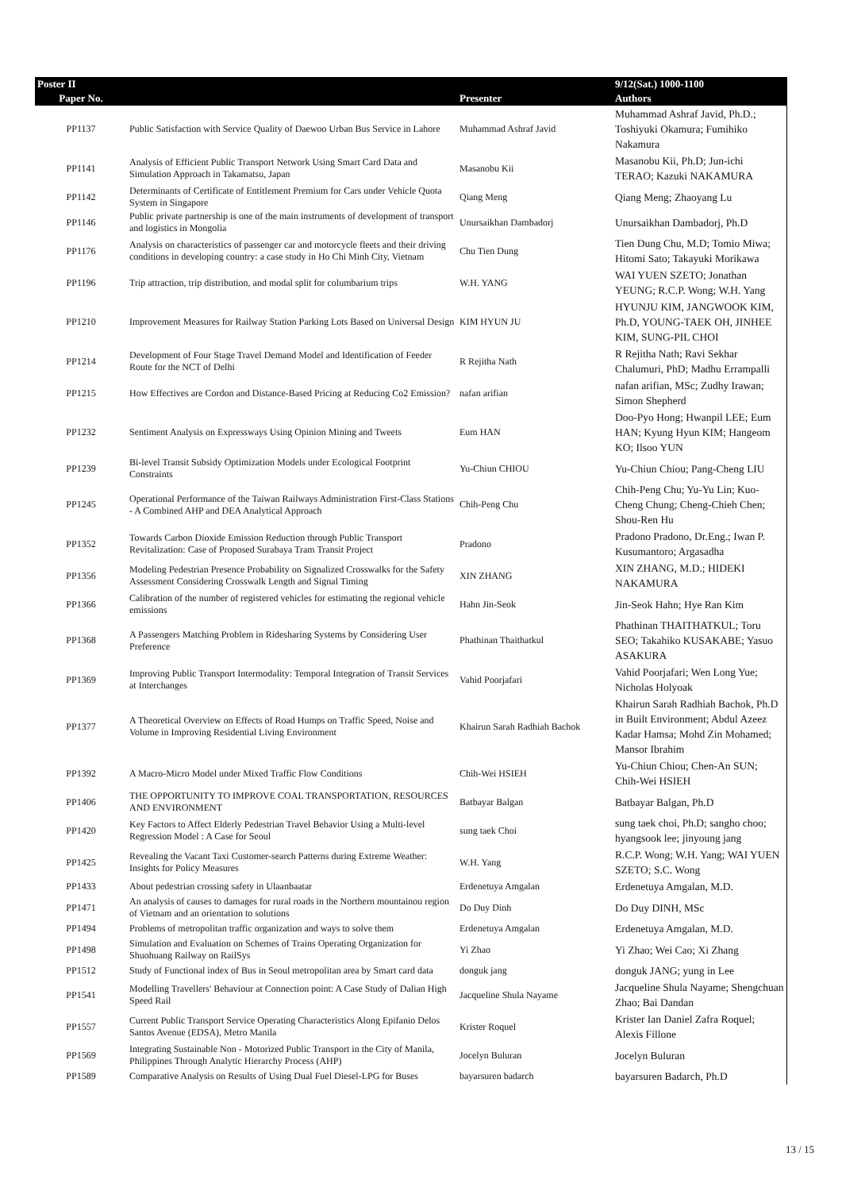| Poster II | | | 9/12(Sat.) 1000-1100 |
| --- | --- | --- | --- |
| Paper No. | | Presenter | Authors |
| PP1137 | Public Satisfaction with Service Quality of Daewoo Urban Bus Service in Lahore | Muhammad Ashraf Javid | Muhammad Ashraf Javid, Ph.D.; Toshiyuki Okamura; Fumihiko Nakamura |
| PP1141 | Analysis of Efficient Public Transport Network Using Smart Card Data and Simulation Approach in Takamatsu, Japan | Masanobu Kii | Masanobu Kii, Ph.D; Jun-ichi TERAO; Kazuki NAKAMURA |
| PP1142 | Determinants of Certificate of Entitlement Premium for Cars under Vehicle Quota System in Singapore | Qiang Meng | Qiang Meng; Zhaoyang Lu |
| PP1146 | Public private partnership is one of the main instruments of development of transport and logistics in Mongolia | Unursaikhan Dambadorj | Unursaikhan Dambadorj, Ph.D |
| PP1176 | Analysis on characteristics of passenger car and motorcycle fleets and their driving conditions in developing country: a case study in Ho Chi Minh City, Vietnam | Chu Tien Dung | Tien Dung Chu, M.D; Tomio Miwa; Hitomi Sato; Takayuki Morikawa |
| PP1196 | Trip attraction, trip distribution, and modal split for columbarium trips | W.H. YANG | WAI YUEN SZETO; Jonathan YEUNG; R.C.P. Wong; W.H. Yang |
| PP1210 | Improvement Measures for Railway Station Parking Lots Based on Universal Design | KIM HYUN JU | HYUNJU KIM, JANGWOOK KIM, Ph.D, YOUNG-TAEK OH, JINHEE KIM, SUNG-PIL CHOI |
| PP1214 | Development of Four Stage Travel Demand Model and Identification of Feeder Route for the NCT of Delhi | R Rejitha Nath | R Rejitha Nath; Ravi Sekhar Chalumuri, PhD; Madhu Errampalli |
| PP1215 | How Effectives are Cordon and Distance-Based Pricing at Reducing Co2 Emission? | nafan arifian | nafan arifian, MSc; Zudhy Irawan; Simon Shepherd |
| PP1232 | Sentiment Analysis on Expressways Using Opinion Mining and Tweets | Eum HAN | Doo-Pyo Hong; Hwanpil LEE; Eum HAN; Kyung Hyun KIM; Hangeom KO; Ilsoo YUN |
| PP1239 | Bi-level Transit Subsidy Optimization Models under Ecological Footprint Constraints | Yu-Chiun CHIOU | Yu-Chiun Chiou; Pang-Cheng LIU |
| PP1245 | Operational Performance of the Taiwan Railways Administration First-Class Stations - A Combined AHP and DEA Analytical Approach | Chih-Peng Chu | Chih-Peng Chu; Yu-Yu Lin; Kuo-Cheng Chung; Cheng-Chieh Chen; Shou-Ren Hu |
| PP1352 | Towards Carbon Dioxide Emission Reduction through Public Transport Revitalization: Case of Proposed Surabaya Tram Transit Project | Pradono | Pradono Pradono, Dr.Eng.; Iwan P. Kusumantoro; Argasadha |
| PP1356 | Modeling Pedestrian Presence Probability on Signalized Crosswalks for the Safety Assessment Considering Crosswalk Length and Signal Timing | XIN ZHANG | XIN ZHANG, M.D.; HIDEKI NAKAMURA |
| PP1366 | Calibration of the number of registered vehicles for estimating the regional vehicle emissions | Hahn Jin-Seok | Jin-Seok Hahn; Hye Ran Kim |
| PP1368 | A Passengers Matching Problem in Ridesharing Systems by Considering User Preference | Phathinan Thaithatkul | Phathinan THAITHATKUL; Toru SEO; Takahiko KUSAKABE; Yasuo ASAKURA |
| PP1369 | Improving Public Transport Intermodality: Temporal Integration of Transit Services at Interchanges | Vahid Poorjafari | Vahid Poorjafari; Wen Long Yue; Nicholas Holyoak |
| PP1377 | A Theoretical Overview on Effects of Road Humps on Traffic Speed, Noise and Volume in Improving Residential Living Environment | Khairun Sarah Radhiah Bachok | Khairun Sarah Radhiah Bachok, Ph.D in Built Environment; Abdul Azeez Kadar Hamsa; Mohd Zin Mohamed; Mansor Ibrahim |
| PP1392 | A Macro-Micro Model under Mixed Traffic Flow Conditions | Chih-Wei HSIEH | Yu-Chiun Chiou; Chen-An SUN; Chih-Wei HSIEH |
| PP1406 | THE OPPORTUNITY TO IMPROVE COAL TRANSPORTATION, RESOURCES AND ENVIRONMENT | Batbayar Balgan | Batbayar Balgan, Ph.D |
| PP1420 | Key Factors to Affect Elderly Pedestrian Travel Behavior Using a Multi-level Regression Model : A Case for Seoul | sung taek Choi | sung taek choi, Ph.D; sangho choo; hyangsook lee; jinyoung jang |
| PP1425 | Revealing the Vacant Taxi Customer-search Patterns during Extreme Weather: Insights for Policy Measures | W.H. Yang | R.C.P. Wong; W.H. Yang; WAI YUEN SZETO; S.C. Wong |
| PP1433 | About pedestrian crossing safety in Ulaanbaatar | Erdenetuya Amgalan | Erdenetuya Amgalan, M.D. |
| PP1471 | An analysis of causes to damages for rural roads in the Northern mountainou region of Vietnam and an orientation to solutions | Do Duy Dinh | Do Duy DINH, MSc |
| PP1494 | Problems of metropolitan traffic organization and ways to solve them | Erdenetuya Amgalan | Erdenetuya Amgalan, M.D. |
| PP1498 | Simulation and Evaluation on Schemes of Trains Operating Organization for Shuohuang Railway on RailSys | Yi Zhao | Yi Zhao; Wei Cao; Xi Zhang |
| PP1512 | Study of Functional index of Bus in Seoul metropolitan area by Smart card data | donguk jang | donguk JANG; yung in Lee |
| PP1541 | Modelling Travellers' Behaviour at Connection point: A Case Study of Dalian High Speed Rail | Jacqueline Shula Nayame | Jacqueline Shula Nayame; Shengchuan Zhao; Bai Dandan |
| PP1557 | Current Public Transport Service Operating Characteristics Along Epifanio Delos Santos Avenue (EDSA), Metro Manila | Krister Roquel | Krister Ian Daniel Zafra Roquel; Alexis Fillone |
| PP1569 | Integrating Sustainable Non - Motorized Public Transport in the City of Manila, Philippines Through Analytic Hierarchy Process (AHP) | Jocelyn Buluran | Jocelyn Buluran |
| PP1589 | Comparative Analysis on Results of Using Dual Fuel Diesel-LPG for Buses | bayarsuren badarch | bayarsuren Badarch, Ph.D |
13 / 15